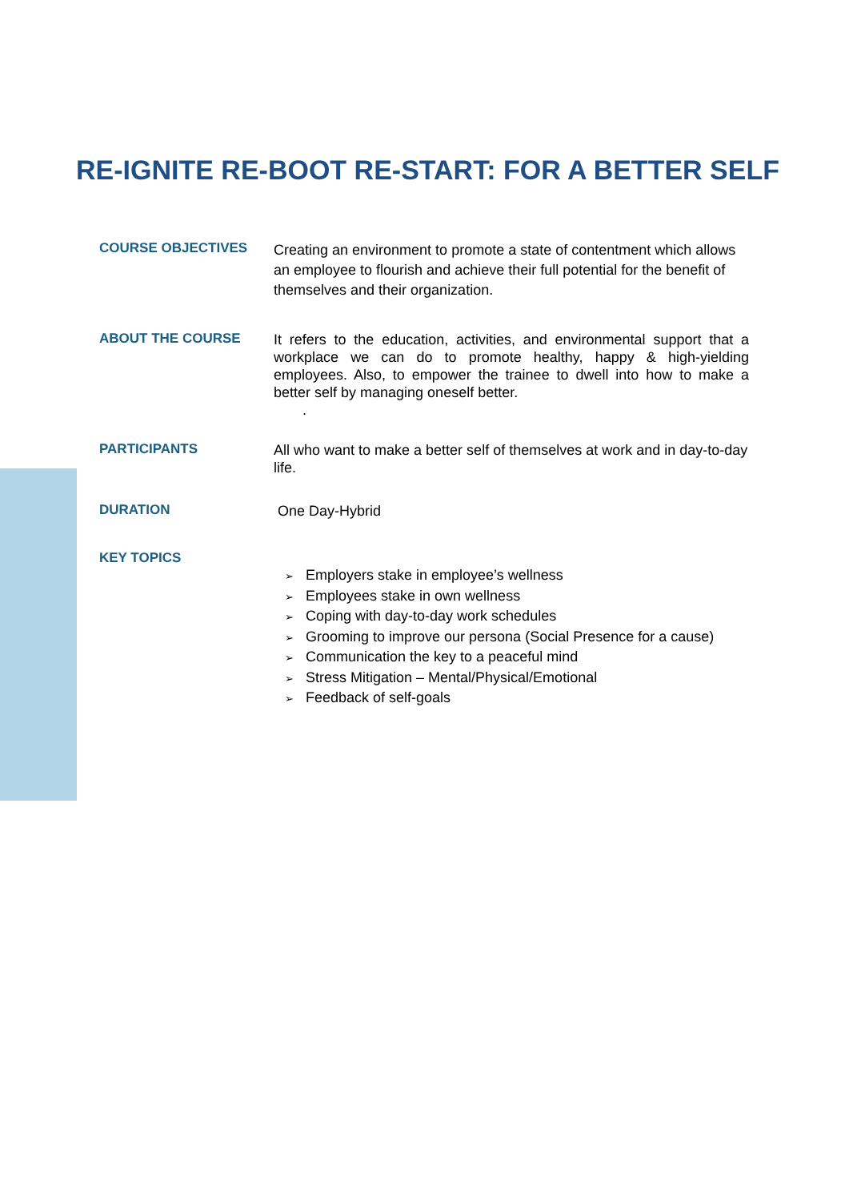RE-IGNITE RE-BOOT RE-START: FOR A BETTER SELF
COURSE OBJECTIVES
Creating an environment to promote a state of contentment which allows an employee to flourish and achieve their full potential for the benefit of themselves and their organization.
ABOUT THE COURSE
It refers to the education, activities, and environmental support that a workplace we can do to promote healthy, happy & high-yielding employees. Also, to empower the trainee to dwell into how to make a better self by managing oneself better.
.
PARTICIPANTS
All who want to make a better self of themselves at work and in day-to-day life.
DURATION
One Day-Hybrid
KEY TOPICS
➢ Employers stake in employee’s wellness
➢ Employees stake in own wellness
➢ Coping with day-to-day work schedules
➢ Grooming to improve our persona (Social Presence for a cause)
➢ Communication the key to a peaceful mind
➢ Stress Mitigation – Mental/Physical/Emotional
➢ Feedback of self-goals